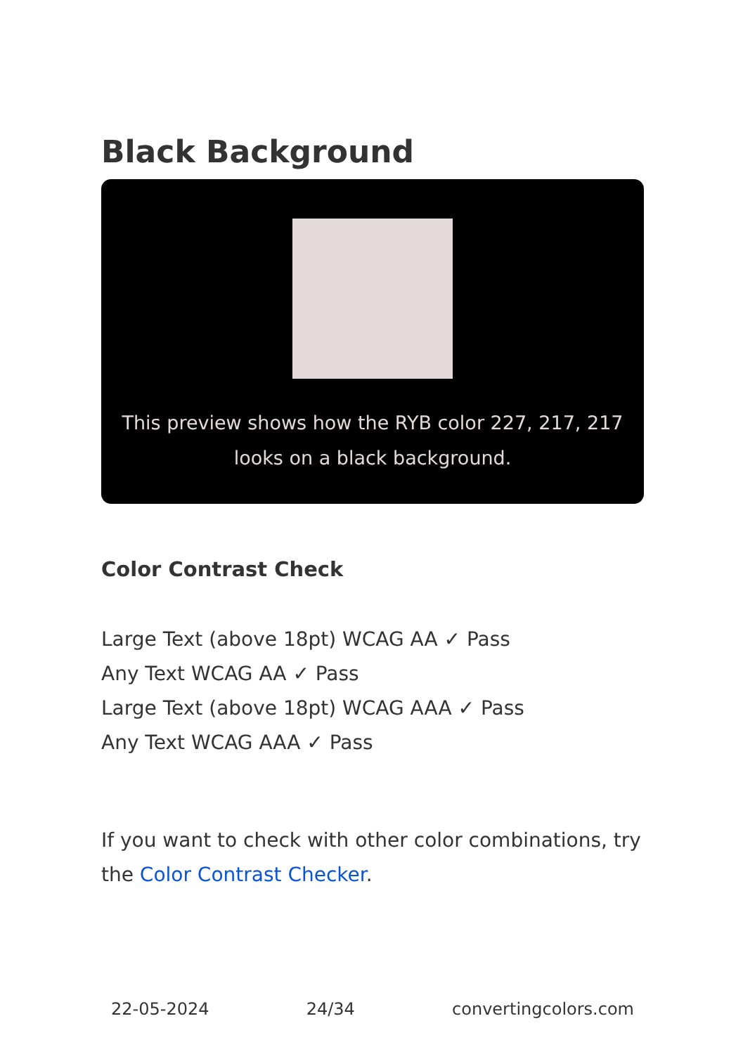Black Background
This preview shows how the RYB color 227, 217, 217 looks on a black background.
Color Contrast Check
Large Text (above 18pt) WCAG AA ✓ Pass
Any Text WCAG AA ✓ Pass
Large Text (above 18pt) WCAG AAA ✓ Pass
Any Text WCAG AAA ✓ Pass
If you want to check with other color combinations, try the Color Contrast Checker.
22-05-2024 24/34 convertingcolors.com